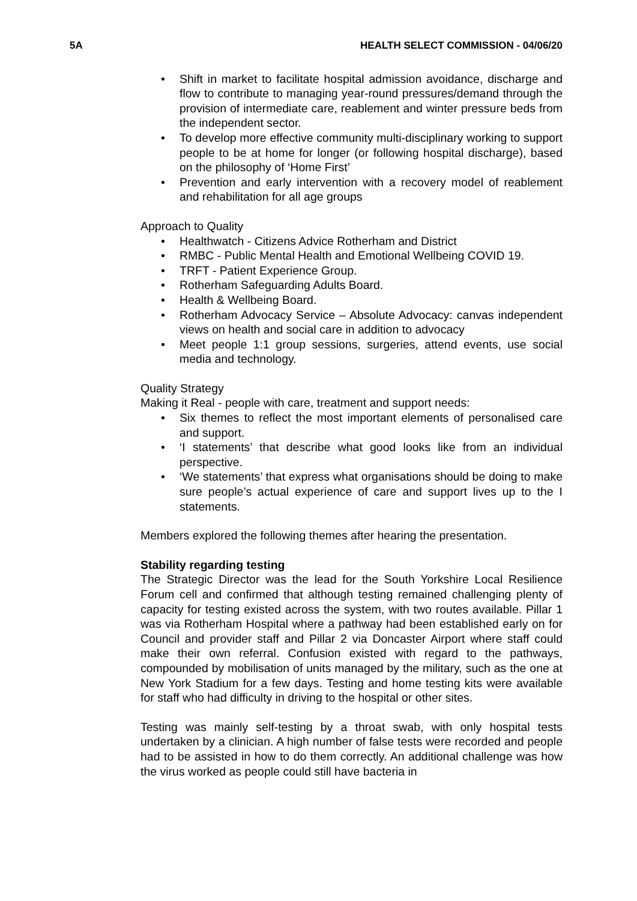5A HEALTH SELECT COMMISSION - 04/06/20
• Shift in market to facilitate hospital admission avoidance, discharge and flow to contribute to managing year-round pressures/demand through the provision of intermediate care, reablement and winter pressure beds from the independent sector.
• To develop more effective community multi-disciplinary working to support people to be at home for longer (or following hospital discharge), based on the philosophy of ‘Home First’
• Prevention and early intervention with a recovery model of reablement and rehabilitation for all age groups
Approach to Quality
• Healthwatch - Citizens Advice Rotherham and District
• RMBC - Public Mental Health and Emotional Wellbeing COVID 19.
• TRFT - Patient Experience Group.
• Rotherham Safeguarding Adults Board.
• Health & Wellbeing Board.
• Rotherham Advocacy Service – Absolute Advocacy: canvas independent views on health and social care in addition to advocacy
• Meet people 1:1 group sessions, surgeries, attend events, use social media and technology.
Quality Strategy
Making it Real - people with care, treatment and support needs:
• Six themes to reflect the most important elements of personalised care and support.
• ‘I statements’ that describe what good looks like from an individual perspective.
• ‘We statements’ that express what organisations should be doing to make sure people’s actual experience of care and support lives up to the I statements.
Members explored the following themes after hearing the presentation.
Stability regarding testing
The Strategic Director was the lead for the South Yorkshire Local Resilience Forum cell and confirmed that although testing remained challenging plenty of capacity for testing existed across the system, with two routes available. Pillar 1 was via Rotherham Hospital where a pathway had been established early on for Council and provider staff and Pillar 2 via Doncaster Airport where staff could make their own referral. Confusion existed with regard to the pathways, compounded by mobilisation of units managed by the military, such as the one at New York Stadium for a few days. Testing and home testing kits were available for staff who had difficulty in driving to the hospital or other sites.
Testing was mainly self-testing by a throat swab, with only hospital tests undertaken by a clinician. A high number of false tests were recorded and people had to be assisted in how to do them correctly. An additional challenge was how the virus worked as people could still have bacteria in